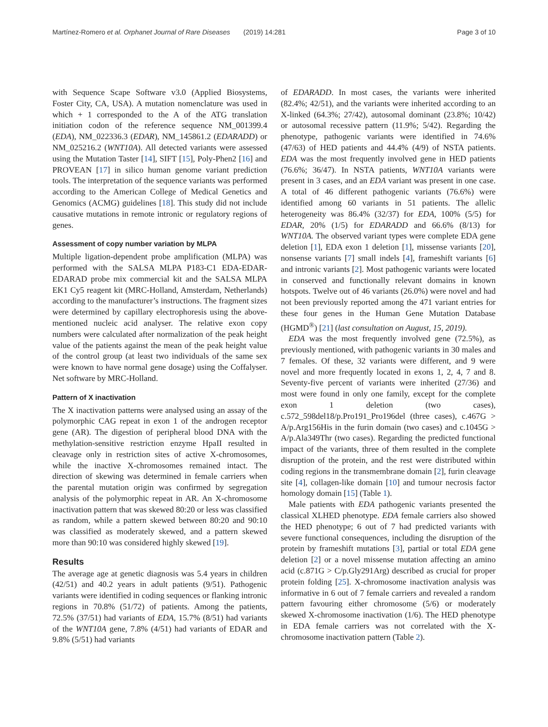Martínez-Romero et al. Orphanet Journal of Rare Diseases (2019) 14:281 Page 3 of 10
with Sequence Scape Software v3.0 (Applied Biosystems, Foster City, CA, USA). A mutation nomenclature was used in which + 1 corresponded to the A of the ATG translation initiation codon of the reference sequence NM_001399.4 (EDA), NM_022336.3 (EDAR), NM_145861.2 (EDARADD) or NM_025216.2 (WNT10A). All detected variants were assessed using the Mutation Taster [14], SIFT [15], Poly-Phen2 [16] and PROVEAN [17] in silico human genome variant prediction tools. The interpretation of the sequence variants was performed according to the American College of Medical Genetics and Genomics (ACMG) guidelines [18]. This study did not include causative mutations in remote intronic or regulatory regions of genes.
Assessment of copy number variation by MLPA
Multiple ligation-dependent probe amplification (MLPA) was performed with the SALSA MLPA P183-C1 EDA-EDAR-EDARAD probe mix commercial kit and the SALSA MLPA EK1 Cy5 reagent kit (MRC-Holland, Amsterdam, Netherlands) according to the manufacturer’s instructions. The fragment sizes were determined by capillary electrophoresis using the above-mentioned nucleic acid analyser. The relative exon copy numbers were calculated after normalization of the peak height value of the patients against the mean of the peak height value of the control group (at least two individuals of the same sex were known to have normal gene dosage) using the Coffalyser. Net software by MRC-Holland.
Pattern of X inactivation
The X inactivation patterns were analysed using an assay of the polymorphic CAG repeat in exon 1 of the androgen receptor gene (AR). The digestion of peripheral blood DNA with the methylation-sensitive restriction enzyme HpaII resulted in cleavage only in restriction sites of active X-chromosomes, while the inactive X-chromosomes remained intact. The direction of skewing was determined in female carriers when the parental mutation origin was confirmed by segregation analysis of the polymorphic repeat in AR. An X-chromosome inactivation pattern that was skewed 80:20 or less was classified as random, while a pattern skewed between 80:20 and 90:10 was classified as moderately skewed, and a pattern skewed more than 90:10 was considered highly skewed [19].
Results
The average age at genetic diagnosis was 5.4 years in children (42/51) and 40.2 years in adult patients (9/51). Pathogenic variants were identified in coding sequences or flanking intronic regions in 70.8% (51/72) of patients. Among the patients, 72.5% (37/51) had variants of EDA, 15.7% (8/51) had variants of the WNT10A gene, 7.8% (4/51) had variants of EDAR and 9.8% (5/51) had variants
of EDARADD. In most cases, the variants were inherited (82.4%; 42/51), and the variants were inherited according to an X-linked (64.3%; 27/42), autosomal dominant (23.8%; 10/42) or autosomal recessive pattern (11.9%; 5/42). Regarding the phenotype, pathogenic variants were identified in 74.6% (47/63) of HED patients and 44.4% (4/9) of NSTA patients. EDA was the most frequently involved gene in HED patients (76.6%; 36/47). In NSTA patients, WNT10A variants were present in 3 cases, and an EDA variant was present in one case. A total of 46 different pathogenic variants (76.6%) were identified among 60 variants in 51 patients. The allelic heterogeneity was 86.4% (32/37) for EDA, 100% (5/5) for EDAR, 20% (1/5) for EDARADD and 66.6% (8/13) for WNT10A. The observed variant types were complete EDA gene deletion [1], EDA exon 1 deletion [1], missense variants [20], nonsense variants [7] small indels [4], frameshift variants [6] and intronic variants [2]. Most pathogenic variants were located in conserved and functionally relevant domains in known hotspots. Twelve out of 46 variants (26.0%) were novel and had not been previously reported among the 471 variant entries for these four genes in the Human Gene Mutation Database (HGMD<sup>®</sup>) [21] (last consultation on August, 15, 2019).
EDA was the most frequently involved gene (72.5%), as previously mentioned, with pathogenic variants in 30 males and 7 females. Of these, 32 variants were different, and 9 were novel and more frequently located in exons 1, 2, 4, 7 and 8. Seventy-five percent of variants were inherited (27/36) and most were found in only one family, except for the complete exon 1 deletion (two cases), c.572_598del18/p.Pro191_Pro196del (three cases), c.467G > A/p.Arg156His in the furin domain (two cases) and c.1045G > A/p.Ala349Thr (two cases). Regarding the predicted functional impact of the variants, three of them resulted in the complete disruption of the protein, and the rest were distributed within coding regions in the transmembrane domain [2], furin cleavage site [4], collagen-like domain [10] and tumour necrosis factor homology domain [15] (Table 1).
Male patients with EDA pathogenic variants presented the classical XLHED phenotype. EDA female carriers also showed the HED phenotype; 6 out of 7 had predicted variants with severe functional consequences, including the disruption of the protein by frameshift mutations [3], partial or total EDA gene deletion [2] or a novel missense mutation affecting an amino acid (c.871G > C/p.Gly291Arg) described as crucial for proper protein folding [25]. X-chromosome inactivation analysis was informative in 6 out of 7 female carriers and revealed a random pattern favouring either chromosome (5/6) or moderately skewed X-chromosome inactivation (1/6). The HED phenotype in EDA female carriers was not correlated with the X-chromosome inactivation pattern (Table 2).